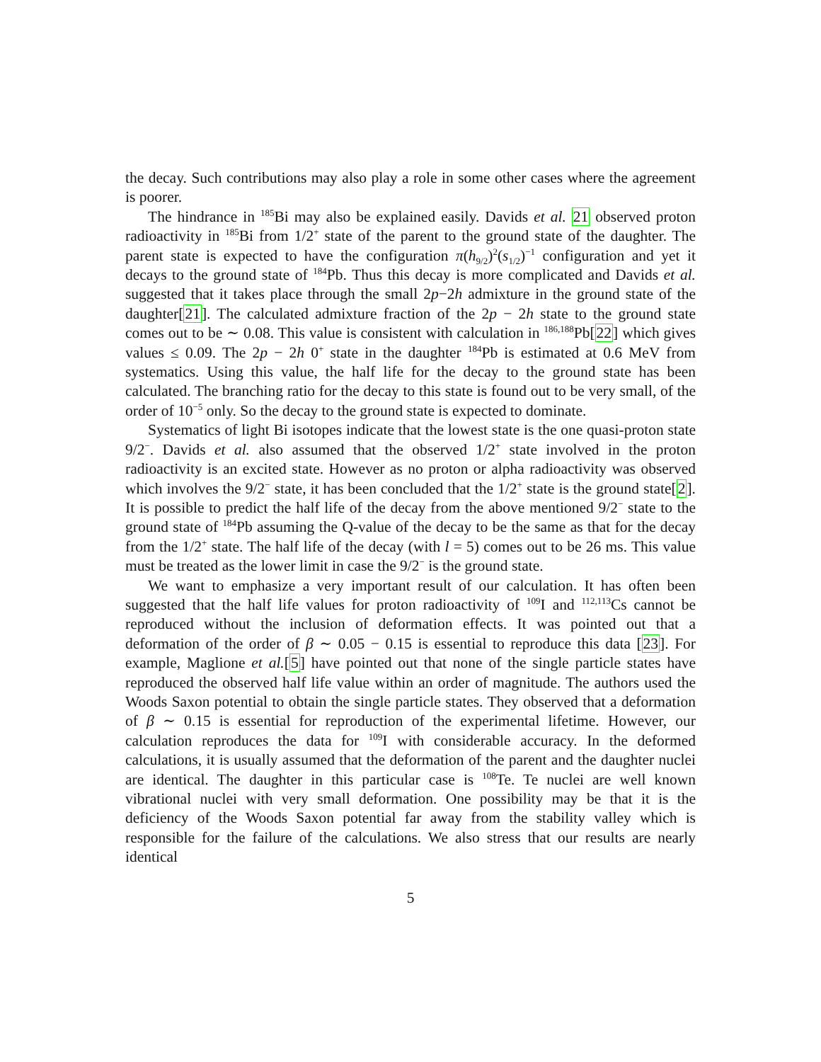the decay. Such contributions may also play a role in some other cases where the agreement is poorer.
The hindrance in <sup>185</sup>Bi may also be explained easily. Davids et al. 21 observed proton radioactivity in <sup>185</sup>Bi from 1/2<sup>+</sup> state of the parent to the ground state of the daughter. The parent state is expected to have the configuration π(h<sub>9/2</sub>)<sup>2</sup>(s<sub>1/2</sub>)<sup>−1</sup> configuration and yet it decays to the ground state of <sup>184</sup>Pb. Thus this decay is more complicated and Davids et al. suggested that it takes place through the small 2p−2h admixture in the ground state of the daughter[21]. The calculated admixture fraction of the 2p − 2h state to the ground state comes out to be ∼ 0.08. This value is consistent with calculation in <sup>186,188</sup>Pb[22] which gives values ≤ 0.09. The 2p − 2h 0<sup>+</sup> state in the daughter <sup>184</sup>Pb is estimated at 0.6 MeV from systematics. Using this value, the half life for the decay to the ground state has been calculated. The branching ratio for the decay to this state is found out to be very small, of the order of 10<sup>−5</sup> only. So the decay to the ground state is expected to dominate.
Systematics of light Bi isotopes indicate that the lowest state is the one quasi-proton state 9/2<sup>−</sup>. Davids et al. also assumed that the observed 1/2<sup>+</sup> state involved in the proton radioactivity is an excited state. However as no proton or alpha radioactivity was observed which involves the 9/2<sup>−</sup> state, it has been concluded that the 1/2<sup>+</sup> state is the ground state[2]. It is possible to predict the half life of the decay from the above mentioned 9/2<sup>−</sup> state to the ground state of <sup>184</sup>Pb assuming the Q-value of the decay to be the same as that for the decay from the 1/2<sup>+</sup> state. The half life of the decay (with l = 5) comes out to be 26 ms. This value must be treated as the lower limit in case the 9/2<sup>−</sup> is the ground state.
We want to emphasize a very important result of our calculation. It has often been suggested that the half life values for proton radioactivity of <sup>109</sup>I and <sup>112,113</sup>Cs cannot be reproduced without the inclusion of deformation effects. It was pointed out that a deformation of the order of β ∼ 0.05 − 0.15 is essential to reproduce this data [23]. For example, Maglione et al.[5] have pointed out that none of the single particle states have reproduced the observed half life value within an order of magnitude. The authors used the Woods Saxon potential to obtain the single particle states. They observed that a deformation of β ∼ 0.15 is essential for reproduction of the experimental lifetime. However, our calculation reproduces the data for <sup>109</sup>I with considerable accuracy. In the deformed calculations, it is usually assumed that the deformation of the parent and the daughter nuclei are identical. The daughter in this particular case is <sup>108</sup>Te. Te nuclei are well known vibrational nuclei with very small deformation. One possibility may be that it is the deficiency of the Woods Saxon potential far away from the stability valley which is responsible for the failure of the calculations. We also stress that our results are nearly identical
5